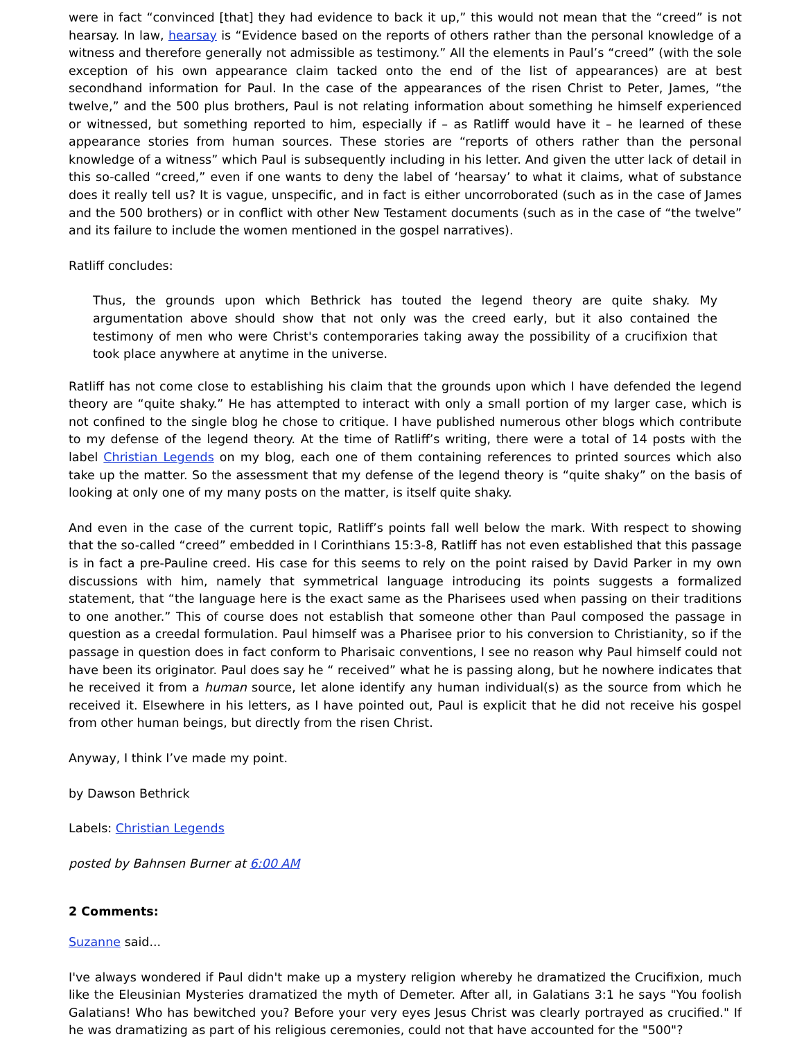were in fact “convinced [that] they had evidence to back it up,” this would not mean that the “creed” is not hearsay. In law, hearsay is “Evidence based on the reports of others rather than the personal knowledge of a witness and therefore generally not admissible as testimony.” All the elements in Paul’s “creed” (with the sole exception of his own appearance claim tacked onto the end of the list of appearances) are at best secondhand information for Paul. In the case of the appearances of the risen Christ to Peter, James, “the twelve,” and the 500 plus brothers, Paul is not relating information about something he himself experienced or witnessed, but something reported to him, especially if – as Ratliff would have it – he learned of these appearance stories from human sources. These stories are “reports of others rather than the personal knowledge of a witness” which Paul is subsequently including in his letter. And given the utter lack of detail in this so-called “creed,” even if one wants to deny the label of ‘hearsay’ to what it claims, what of substance does it really tell us? It is vague, unspecific, and in fact is either uncorroborated (such as in the case of James and the 500 brothers) or in conflict with other New Testament documents (such as in the case of “the twelve” and its failure to include the women mentioned in the gospel narratives).
Ratliff concludes:
Thus, the grounds upon which Bethrick has touted the legend theory are quite shaky. My argumentation above should show that not only was the creed early, but it also contained the testimony of men who were Christ's contemporaries taking away the possibility of a crucifixion that took place anywhere at anytime in the universe.
Ratliff has not come close to establishing his claim that the grounds upon which I have defended the legend theory are “quite shaky.” He has attempted to interact with only a small portion of my larger case, which is not confined to the single blog he chose to critique. I have published numerous other blogs which contribute to my defense of the legend theory. At the time of Ratliff’s writing, there were a total of 14 posts with the label Christian Legends on my blog, each one of them containing references to printed sources which also take up the matter. So the assessment that my defense of the legend theory is “quite shaky” on the basis of looking at only one of my many posts on the matter, is itself quite shaky.
And even in the case of the current topic, Ratliff’s points fall well below the mark. With respect to showing that the so-called “creed” embedded in I Corinthians 15:3-8, Ratliff has not even established that this passage is in fact a pre-Pauline creed. His case for this seems to rely on the point raised by David Parker in my own discussions with him, namely that symmetrical language introducing its points suggests a formalized statement, that “the language here is the exact same as the Pharisees used when passing on their traditions to one another.” This of course does not establish that someone other than Paul composed the passage in question as a creedal formulation. Paul himself was a Pharisee prior to his conversion to Christianity, so if the passage in question does in fact conform to Pharisaic conventions, I see no reason why Paul himself could not have been its originator. Paul does say he “ received” what he is passing along, but he nowhere indicates that he received it from a human source, let alone identify any human individual(s) as the source from which he received it. Elsewhere in his letters, as I have pointed out, Paul is explicit that he did not receive his gospel from other human beings, but directly from the risen Christ.
Anyway, I think I’ve made my point.
by Dawson Bethrick
Labels: Christian Legends
posted by Bahnsen Burner at 6:00 AM
2 Comments:
Suzanne said...
I've always wondered if Paul didn't make up a mystery religion whereby he dramatized the Crucifixion, much like the Eleusinian Mysteries dramatized the myth of Demeter. After all, in Galatians 3:1 he says "You foolish Galatians! Who has bewitched you? Before your very eyes Jesus Christ was clearly portrayed as crucified." If he was dramatizing as part of his religious ceremonies, could not that have accounted for the "500"?